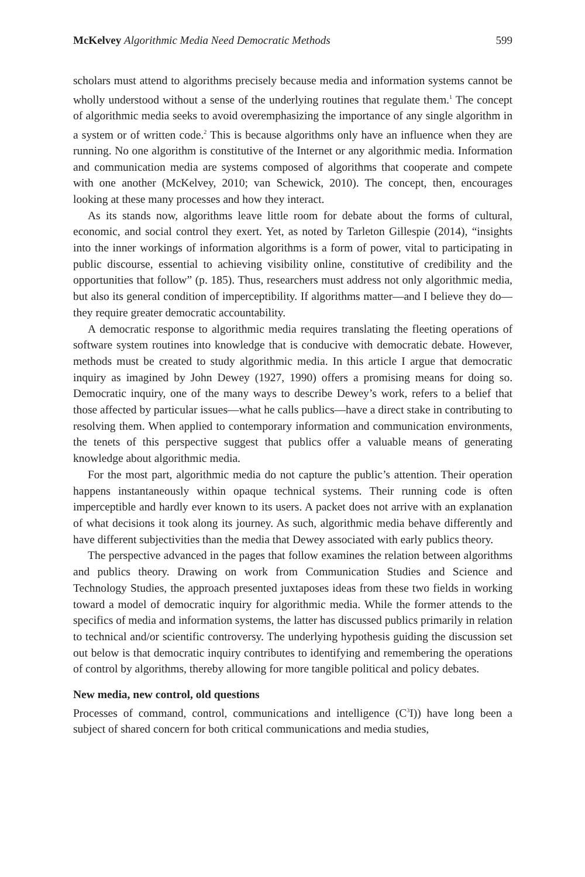McKelvey Algorithmic Media Need Democratic Methods 599
scholars must attend to algorithms precisely because media and information systems cannot be wholly understood without a sense of the underlying routines that regulate them.<sup>1</sup> The concept of algorithmic media seeks to avoid overemphasizing the importance of any single algorithm in a system or of written code.<sup>2</sup> This is because algorithms only have an influence when they are running. No one algorithm is constitutive of the Internet or any algorithmic media. Information and communication media are systems composed of algorithms that cooperate and compete with one another (McKelvey, 2010; van Schewick, 2010). The concept, then, encourages looking at these many processes and how they interact.
As its stands now, algorithms leave little room for debate about the forms of cultural, economic, and social control they exert. Yet, as noted by Tarleton Gillespie (2014), “insights into the inner workings of information algorithms is a form of power, vital to participating in public discourse, essential to achieving visibility online, constitutive of credibility and the opportunities that follow” (p. 185). Thus, researchers must address not only algorithmic media, but also its general condition of imperceptibility. If algorithms matter—and I believe they do—they require greater democratic accountability.
A democratic response to algorithmic media requires translating the fleeting operations of software system routines into knowledge that is conducive with democratic debate. However, methods must be created to study algorithmic media. In this article I argue that democratic inquiry as imagined by John Dewey (1927, 1990) offers a promising means for doing so. Democratic inquiry, one of the many ways to describe Dewey’s work, refers to a belief that those affected by particular issues—what he calls publics—have a direct stake in contributing to resolving them. When applied to contemporary information and communication environments, the tenets of this perspective suggest that publics offer a valuable means of generating knowledge about algorithmic media.
For the most part, algorithmic media do not capture the public’s attention. Their operation happens instantaneously within opaque technical systems. Their running code is often imperceptible and hardly ever known to its users. A packet does not arrive with an explanation of what decisions it took along its journey. As such, algorithmic media behave differently and have different subjectivities than the media that Dewey associated with early publics theory.
The perspective advanced in the pages that follow examines the relation between algorithms and publics theory. Drawing on work from Communication Studies and Science and Technology Studies, the approach presented juxtaposes ideas from these two fields in working toward a model of democratic inquiry for algorithmic media. While the former attends to the specifics of media and information systems, the latter has discussed publics primarily in relation to technical and/or scientific controversy. The underlying hypothesis guiding the discussion set out below is that democratic inquiry contributes to identifying and remembering the operations of control by algorithms, thereby allowing for more tangible political and policy debates.
New media, new control, old questions
Processes of command, control, communications and intelligence (C<sup>3</sup>I)) have long been a subject of shared concern for both critical communications and media studies,